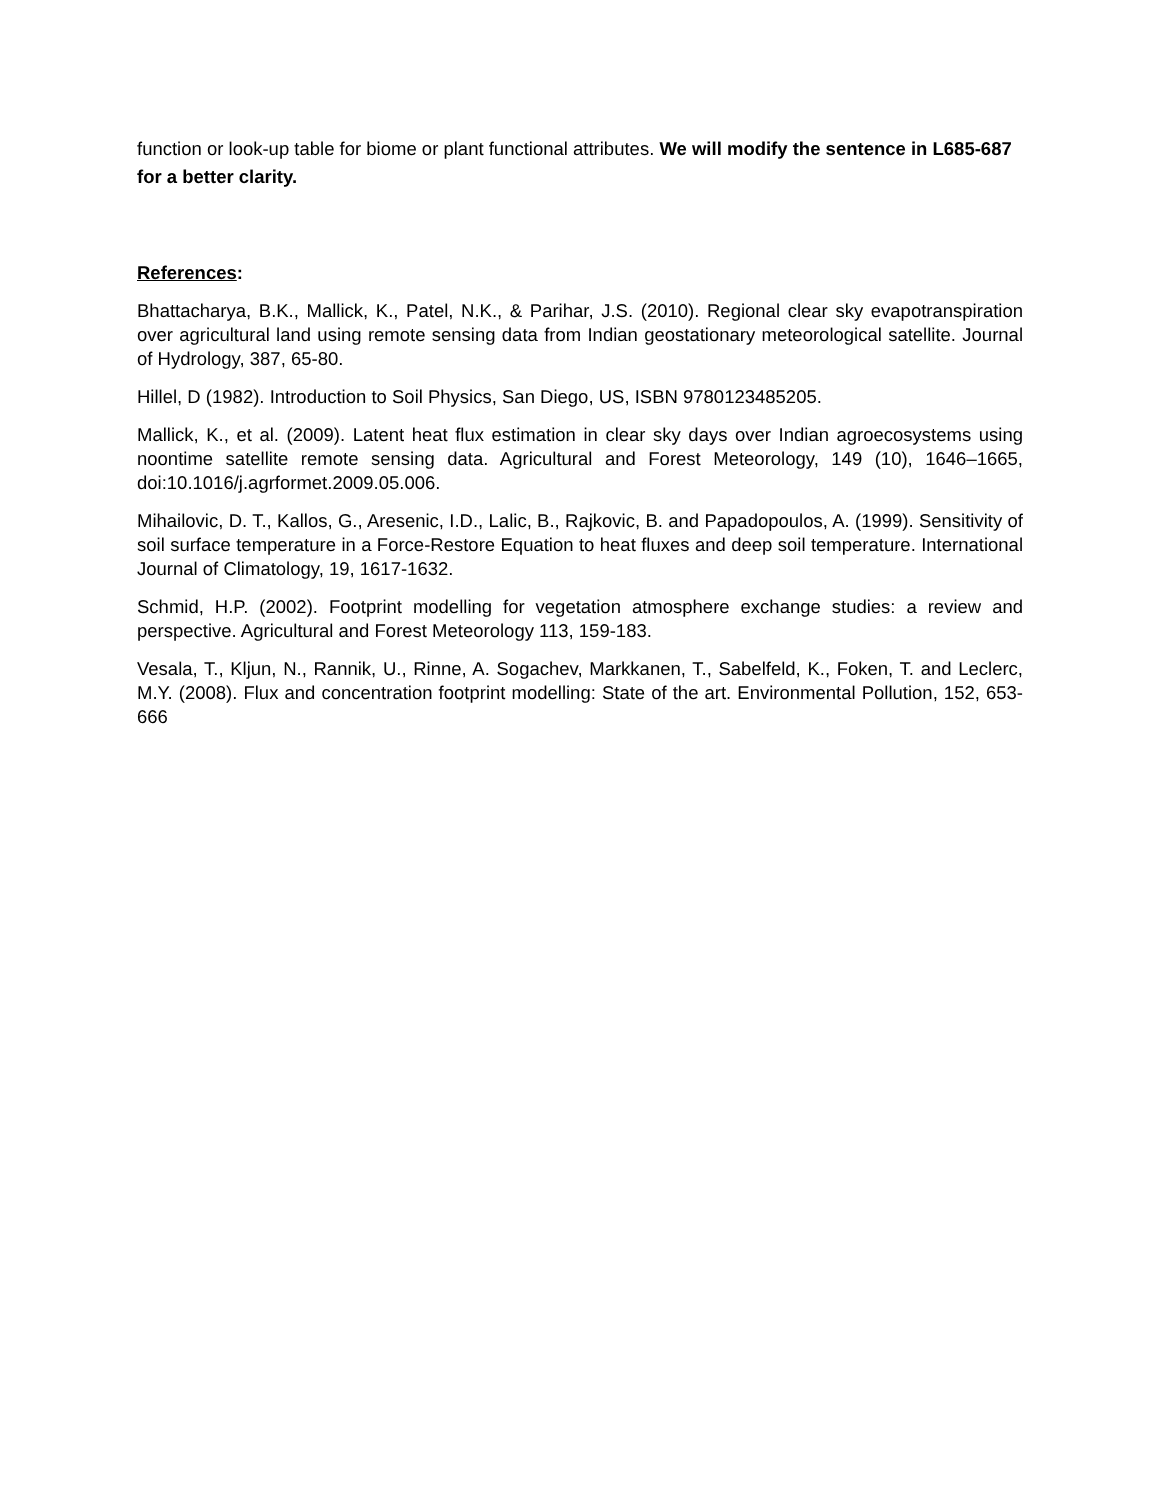function or look-up table for biome or plant functional attributes. We will modify the sentence in L685-687 for a better clarity.
References:
Bhattacharya, B.K., Mallick, K., Patel, N.K., & Parihar, J.S. (2010). Regional clear sky evapotranspiration over agricultural land using remote sensing data from Indian geostationary meteorological satellite. Journal of Hydrology, 387, 65-80.
Hillel, D (1982). Introduction to Soil Physics, San Diego, US, ISBN 9780123485205.
Mallick, K., et al. (2009). Latent heat flux estimation in clear sky days over Indian agroecosystems using noontime satellite remote sensing data. Agricultural and Forest Meteorology, 149 (10), 1646–1665, doi:10.1016/j.agrformet.2009.05.006.
Mihailovic, D. T., Kallos, G., Aresenic, I.D., Lalic, B., Rajkovic, B. and Papadopoulos, A. (1999). Sensitivity of soil surface temperature in a Force-Restore Equation to heat fluxes and deep soil temperature. International Journal of Climatology, 19, 1617-1632.
Schmid, H.P. (2002). Footprint modelling for vegetation atmosphere exchange studies: a review and perspective. Agricultural and Forest Meteorology 113, 159-183.
Vesala, T., Kljun, N., Rannik, U., Rinne, A. Sogachev, Markkanen, T., Sabelfeld, K., Foken, T. and Leclerc, M.Y. (2008). Flux and concentration footprint modelling: State of the art. Environmental Pollution, 152, 653-666